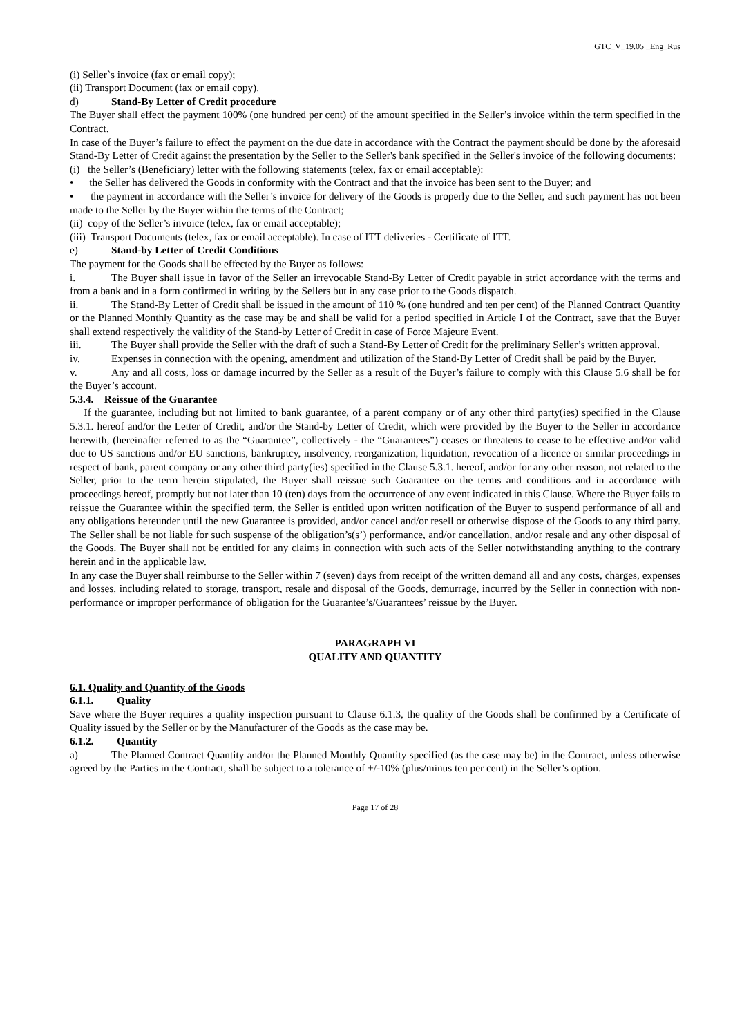GTC_V_19.05 _Eng_Rus
(i) Seller`s invoice (fax or email copy);
(ii) Transport Document (fax or email copy).
d) Stand-By Letter of Credit procedure
The Buyer shall effect the payment 100% (one hundred per cent) of the amount specified in the Seller’s invoice within the term specified in the Contract.
In case of the Buyer’s failure to effect the payment on the due date in accordance with the Contract the payment should be done by the aforesaid Stand-By Letter of Credit against the presentation by the Seller to the Seller's bank specified in the Seller's invoice of the following documents:
(i) the Seller’s (Beneficiary) letter with the following statements (telex, fax or email acceptable):
• the Seller has delivered the Goods in conformity with the Contract and that the invoice has been sent to the Buyer; and
• the payment in accordance with the Seller’s invoice for delivery of the Goods is properly due to the Seller, and such payment has not been made to the Seller by the Buyer within the terms of the Contract;
(ii) copy of the Seller’s invoice (telex, fax or email acceptable);
(iii) Transport Documents (telex, fax or email acceptable). In case of ITT deliveries - Certificate of ITT.
e) Stand-by Letter of Credit Conditions
The payment for the Goods shall be effected by the Buyer as follows:
i. The Buyer shall issue in favor of the Seller an irrevocable Stand-By Letter of Credit payable in strict accordance with the terms and from a bank and in a form confirmed in writing by the Sellers but in any case prior to the Goods dispatch.
ii. The Stand-By Letter of Credit shall be issued in the amount of 110 % (one hundred and ten per cent) of the Planned Contract Quantity or the Planned Monthly Quantity as the case may be and shall be valid for a period specified in Article I of the Contract, save that the Buyer shall extend respectively the validity of the Stand-by Letter of Credit in case of Force Majeure Event.
iii. The Buyer shall provide the Seller with the draft of such a Stand-By Letter of Credit for the preliminary Seller’s written approval.
iv. Expenses in connection with the opening, amendment and utilization of the Stand-By Letter of Credit shall be paid by the Buyer.
v. Any and all costs, loss or damage incurred by the Seller as a result of the Buyer’s failure to comply with this Clause 5.6 shall be for the Buyer’s account.
5.3.4. Reissue of the Guarantee
If the guarantee, including but not limited to bank guarantee, of a parent company or of any other third party(ies) specified in the Clause 5.3.1. hereof and/or the Letter of Credit, and/or the Stand-by Letter of Credit, which were provided by the Buyer to the Seller in accordance herewith, (hereinafter referred to as the “Guarantee”, collectively - the “Guarantees”) ceases or threatens to cease to be effective and/or valid due to US sanctions and/or EU sanctions, bankruptcy, insolvency, reorganization, liquidation, revocation of a licence or similar proceedings in respect of bank, parent company or any other third party(ies) specified in the Clause 5.3.1. hereof, and/or for any other reason, not related to the Seller, prior to the term herein stipulated, the Buyer shall reissue such Guarantee on the terms and conditions and in accordance with proceedings hereof, promptly but not later than 10 (ten) days from the occurrence of any event indicated in this Clause. Where the Buyer fails to reissue the Guarantee within the specified term, the Seller is entitled upon written notification of the Buyer to suspend performance of all and any obligations hereunder until the new Guarantee is provided, and/or cancel and/or resell or otherwise dispose of the Goods to any third party. The Seller shall be not liable for such suspense of the obligation’s(s’) performance, and/or cancellation, and/or resale and any other disposal of the Goods. The Buyer shall not be entitled for any claims in connection with such acts of the Seller notwithstanding anything to the contrary herein and in the applicable law.
In any case the Buyer shall reimburse to the Seller within 7 (seven) days from receipt of the written demand all and any costs, charges, expenses and losses, including related to storage, transport, resale and disposal of the Goods, demurrage, incurred by the Seller in connection with non-performance or improper performance of obligation for the Guarantee’s/Guarantees’ reissue by the Buyer.
PARAGRAPH VI
QUALITY AND QUANTITY
6.1. Quality and Quantity of the Goods
6.1.1. Quality
Save where the Buyer requires a quality inspection pursuant to Clause 6.1.3, the quality of the Goods shall be confirmed by a Certificate of Quality issued by the Seller or by the Manufacturer of the Goods as the case may be.
6.1.2. Quantity
a) The Planned Contract Quantity and/or the Planned Monthly Quantity specified (as the case may be) in the Contract, unless otherwise agreed by the Parties in the Contract, shall be subject to a tolerance of +/-10% (plus/minus ten per cent) in the Seller’s option.
Page 17 of 28